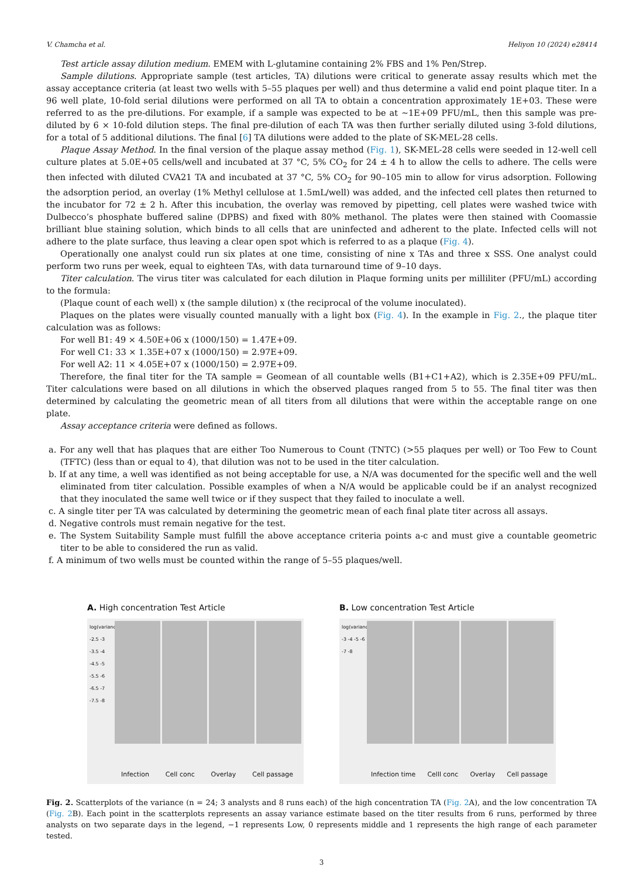V. Chamcha et al. Heliyon 10 (2024) e28414
Test article assay dilution medium. EMEM with L-glutamine containing 2% FBS and 1% Pen/Strep.
Sample dilutions. Appropriate sample (test articles, TA) dilutions were critical to generate assay results which met the assay acceptance criteria (at least two wells with 5–55 plaques per well) and thus determine a valid end point plaque titer. In a 96 well plate, 10-fold serial dilutions were performed on all TA to obtain a concentration approximately 1E+03. These were referred to as the pre-dilutions. For example, if a sample was expected to be at ~1E+09 PFU/mL, then this sample was pre-diluted by 6 × 10-fold dilution steps. The final pre-dilution of each TA was then further serially diluted using 3-fold dilutions, for a total of 5 additional dilutions. The final [6] TA dilutions were added to the plate of SK-MEL-28 cells.
Plaque Assay Method. In the final version of the plaque assay method (Fig. 1), SK-MEL-28 cells were seeded in 12-well cell culture plates at 5.0E+05 cells/well and incubated at 37 °C, 5% CO<sub>2</sub> for 24 ± 4 h to allow the cells to adhere. The cells were then infected with diluted CVA21 TA and incubated at 37 °C, 5% CO<sub>2</sub> for 90–105 min to allow for virus adsorption. Following the adsorption period, an overlay (1% Methyl cellulose at 1.5mL/well) was added, and the infected cell plates then returned to the incubator for 72 ± 2 h. After this incubation, the overlay was removed by pipetting, cell plates were washed twice with Dulbecco’s phosphate buffered saline (DPBS) and fixed with 80% methanol. The plates were then stained with Coomassie brilliant blue staining solution, which binds to all cells that are uninfected and adherent to the plate. Infected cells will not adhere to the plate surface, thus leaving a clear open spot which is referred to as a plaque (Fig. 4).
Operationally one analyst could run six plates at one time, consisting of nine x TAs and three x SSS. One analyst could perform two runs per week, equal to eighteen TAs, with data turnaround time of 9–10 days.
Titer calculation. The virus titer was calculated for each dilution in Plaque forming units per milliliter (PFU/mL) according to the formula:
(Plaque count of each well) x (the sample dilution) x (the reciprocal of the volume inoculated).
Plaques on the plates were visually counted manually with a light box (Fig. 4). In the example in Fig. 2., the plaque titer calculation was as follows:
For well B1: 49 × 4.50E+06 x (1000/150) = 1.47E+09.
For well C1: 33 × 1.35E+07 x (1000/150) = 2.97E+09.
For well A2: 11 × 4.05E+07 x (1000/150) = 2.97E+09.
Therefore, the final titer for the TA sample = Geomean of all countable wells (B1+C1+A2), which is 2.35E+09 PFU/mL. Titer calculations were based on all dilutions in which the observed plaques ranged from 5 to 55. The final titer was then determined by calculating the geometric mean of all titers from all dilutions that were within the acceptable range on one plate.
Assay acceptance criteria were defined as follows.
a. For any well that has plaques that are either Too Numerous to Count (TNTC) (>55 plaques per well) or Too Few to Count (TFTC) (less than or equal to 4), that dilution was not to be used in the titer calculation.
b. If at any time, a well was identified as not being acceptable for use, a N/A was documented for the specific well and the well eliminated from titer calculation. Possible examples of when a N/A would be applicable could be if an analyst recognized that they inoculated the same well twice or if they suspect that they failed to inoculate a well.
c. A single titer per TA was calculated by determining the geometric mean of each final plate titer across all assays.
d. Negative controls must remain negative for the test.
e. The System Suitability Sample must fulfill the above acceptance criteria points a-c and must give a countable geometric titer to be able to considered the run as valid.
f. A minimum of two wells must be counted within the range of 5–55 plaques/well.
A. High concentration Test Article
log(variance)
-2.5 -3 -3.5 -4 -4.5 -5 -5.5 -6 -6.5 -7 -7.5 -8
Infection Cell conc Overlay Cell passage
B. Low concentration Test Article
log(variance)
-3 -4 -5 -6 -7 -8
Infection time Celll conc Overlay Cell passage
Fig. 2. Scatterplots of the variance (n = 24; 3 analysts and 8 runs each) of the high concentration TA (Fig. 2 A), and the low concentration TA (Fig. 2 B). Each point in the scatterplots represents an assay variance estimate based on the titer results from 6 runs, performed by three analysts on two separate days in the legend, −1 represents Low, 0 represents middle and 1 represents the high range of each parameter tested.
3